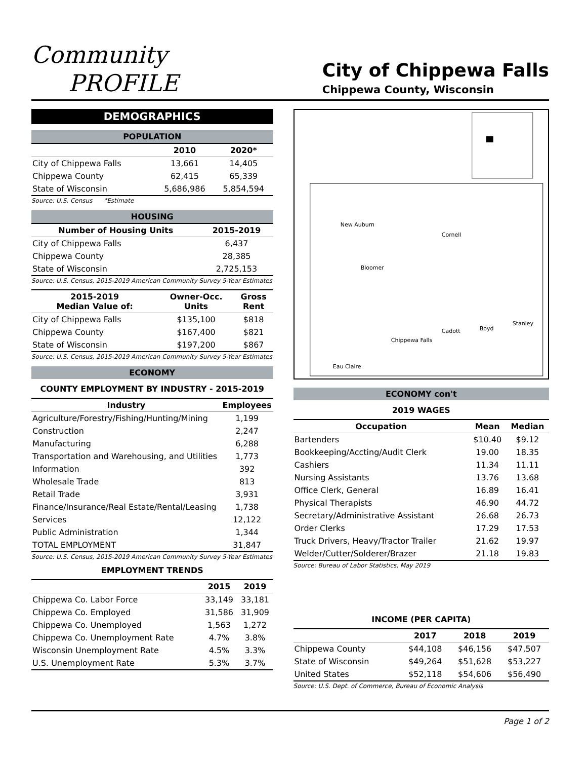Community
PROFILE
City of Chippewa Falls
Chippewa County, Wisconsin
DEMOGRAPHICS
POPULATION
| | 2010 | 2020* |
| --- | --- | --- |
| City of Chippewa Falls | 13,661 | 14,405 |
| Chippewa County | 62,415 | 65,339 |
| State of Wisconsin | 5,686,986 | 5,854,594 |
Source: U.S. Census *Estimate
HOUSING
| Number of Housing Units | 2015-2019 |
| --- | --- |
| City of Chippewa Falls | 6,437 |
| Chippewa County | 28,385 |
| State of Wisconsin | 2,725,153 |
Source: U.S. Census, 2015-2019 American Community Survey 5-Year Estimates
| 2015-2019 Median Value of: | Owner-Occ. Units | Gross Rent |
| --- | --- | --- |
| City of Chippewa Falls | $135,100 | $818 |
| Chippewa County | $167,400 | $821 |
| State of Wisconsin | $197,200 | $867 |
Source: U.S. Census, 2015-2019 American Community Survey 5-Year Estimates
ECONOMY
COUNTY EMPLOYMENT BY INDUSTRY - 2015-2019
| Industry | Employees |
| --- | --- |
| Agriculture/Forestry/Fishing/Hunting/Mining | 1,199 |
| Construction | 2,247 |
| Manufacturing | 6,288 |
| Transportation and Warehousing, and Utilities | 1,773 |
| Information | 392 |
| Wholesale Trade | 813 |
| Retail Trade | 3,931 |
| Finance/Insurance/Real Estate/Rental/Leasing | 1,738 |
| Services | 12,122 |
| Public Administration | 1,344 |
| TOTAL EMPLOYMENT | 31,847 |
Source: U.S. Census, 2015-2019 American Community Survey 5-Year Estimates
EMPLOYMENT TRENDS
| | 2015 | 2019 |
| --- | --- | --- |
| Chippewa Co. Labor Force | 33,149 | 33,181 |
| Chippewa Co. Employed | 31,586 | 31,909 |
| Chippewa Co. Unemployed | 1,563 | 1,272 |
| Chippewa Co. Unemployment Rate | 4.7% | 3.8% |
| Wisconsin Unemployment Rate | 4.5% | 3.3% |
| U.S. Unemployment Rate | 5.3% | 3.7% |
New Auburn
Cornell
Bloomer
Cadott
Boyd
Stanley
Chippewa Falls
Eau Claire
ECONOMY con't
2019 WAGES
| Occupation | Mean | Median |
| --- | --- | --- |
| Bartenders | $10.40 | $9.12 |
| Bookkeeping/Accting/Audit Clerk | 19.00 | 18.35 |
| Cashiers | 11.34 | 11.11 |
| Nursing Assistants | 13.76 | 13.68 |
| Office Clerk, General | 16.89 | 16.41 |
| Physical Therapists | 46.90 | 44.72 |
| Secretary/Administrative Assistant | 26.68 | 26.73 |
| Order Clerks | 17.29 | 17.53 |
| Truck Drivers, Heavy/Tractor Trailer | 21.62 | 19.97 |
| Welder/Cutter/Solderer/Brazer | 21.18 | 19.83 |
Source: Bureau of Labor Statistics, May 2019
INCOME (PER CAPITA)
| | 2017 | 2018 | 2019 |
| --- | --- | --- | --- |
| Chippewa County | $44,108 | $46,156 | $47,507 |
| State of Wisconsin | $49,264 | $51,628 | $53,227 |
| United States | $52,118 | $54,606 | $56,490 |
Source: U.S. Dept. of Commerce, Bureau of Economic Analysis
Page 1 of 2